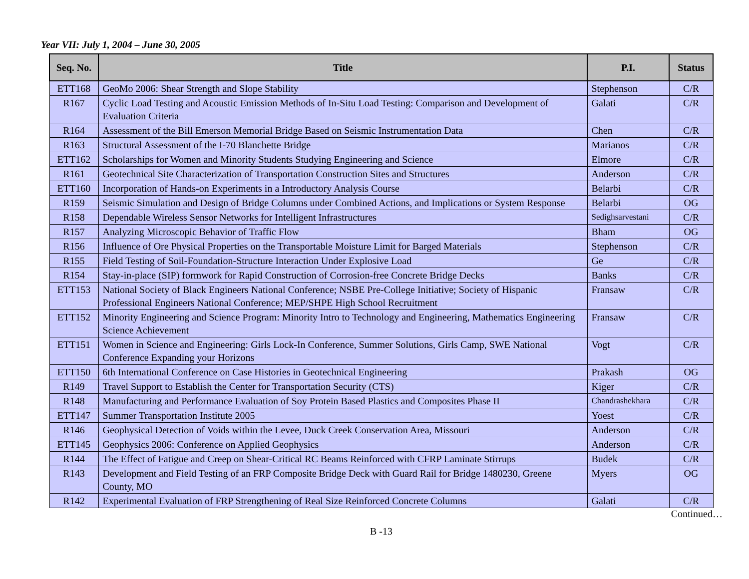Year VII: July 1, 2004 – June 30, 2005
| Seq. No. | Title | P.I. | Status |
| --- | --- | --- | --- |
| ETT168 | GeoMo 2006: Shear Strength and Slope Stability | Stephenson | C/R |
| R167 | Cyclic Load Testing and Acoustic Emission Methods of In-Situ Load Testing: Comparison and Development of Evaluation Criteria | Galati | C/R |
| R164 | Assessment of the Bill Emerson Memorial Bridge Based on Seismic Instrumentation Data | Chen | C/R |
| R163 | Structural Assessment of the I-70 Blanchette Bridge | Marianos | C/R |
| ETT162 | Scholarships for Women and Minority Students Studying Engineering and Science | Elmore | C/R |
| R161 | Geotechnical Site Characterization of Transportation Construction Sites and Structures | Anderson | C/R |
| ETT160 | Incorporation of Hands-on Experiments in a Introductory Analysis Course | Belarbi | C/R |
| R159 | Seismic Simulation and Design of Bridge Columns under Combined Actions, and Implications or System Response | Belarbi | OG |
| R158 | Dependable Wireless Sensor Networks for Intelligent Infrastructures | Sedighsarvestani | C/R |
| R157 | Analyzing Microscopic Behavior of Traffic Flow | Bham | OG |
| R156 | Influence of Ore Physical Properties on the Transportable Moisture Limit for Barged Materials | Stephenson | C/R |
| R155 | Field Testing of Soil-Foundation-Structure Interaction Under Explosive Load | Ge | C/R |
| R154 | Stay-in-place (SIP) formwork for Rapid Construction of Corrosion-free Concrete Bridge Decks | Banks | C/R |
| ETT153 | National Society of Black Engineers National Conference; NSBE Pre-College Initiative; Society of Hispanic Professional Engineers National Conference; MEP/SHPE High School Recruitment | Fransaw | C/R |
| ETT152 | Minority Engineering and Science Program: Minority Intro to Technology and Engineering, Mathematics Engineering Science Achievement | Fransaw | C/R |
| ETT151 | Women in Science and Engineering: Girls Lock-In Conference, Summer Solutions, Girls Camp, SWE National Conference Expanding your Horizons | Vogt | C/R |
| ETT150 | 6th International Conference on Case Histories in Geotechnical Engineering | Prakash | OG |
| R149 | Travel Support to Establish the Center for Transportation Security (CTS) | Kiger | C/R |
| R148 | Manufacturing and Performance Evaluation of Soy Protein Based Plastics and Composites Phase II | Chandrashekhara | C/R |
| ETT147 | Summer Transportation Institute 2005 | Yoest | C/R |
| R146 | Geophysical Detection of Voids within the Levee, Duck Creek Conservation Area, Missouri | Anderson | C/R |
| ETT145 | Geophysics 2006: Conference on Applied Geophysics | Anderson | C/R |
| R144 | The Effect of Fatigue and Creep on Shear-Critical RC Beams Reinforced with CFRP Laminate Stirrups | Budek | C/R |
| R143 | Development and Field Testing of an FRP Composite Bridge Deck with Guard Rail for Bridge 1480230, Greene County, MO | Myers | OG |
| R142 | Experimental Evaluation of FRP Strengthening of Real Size Reinforced Concrete Columns | Galati | C/R |
Continued…
B -13